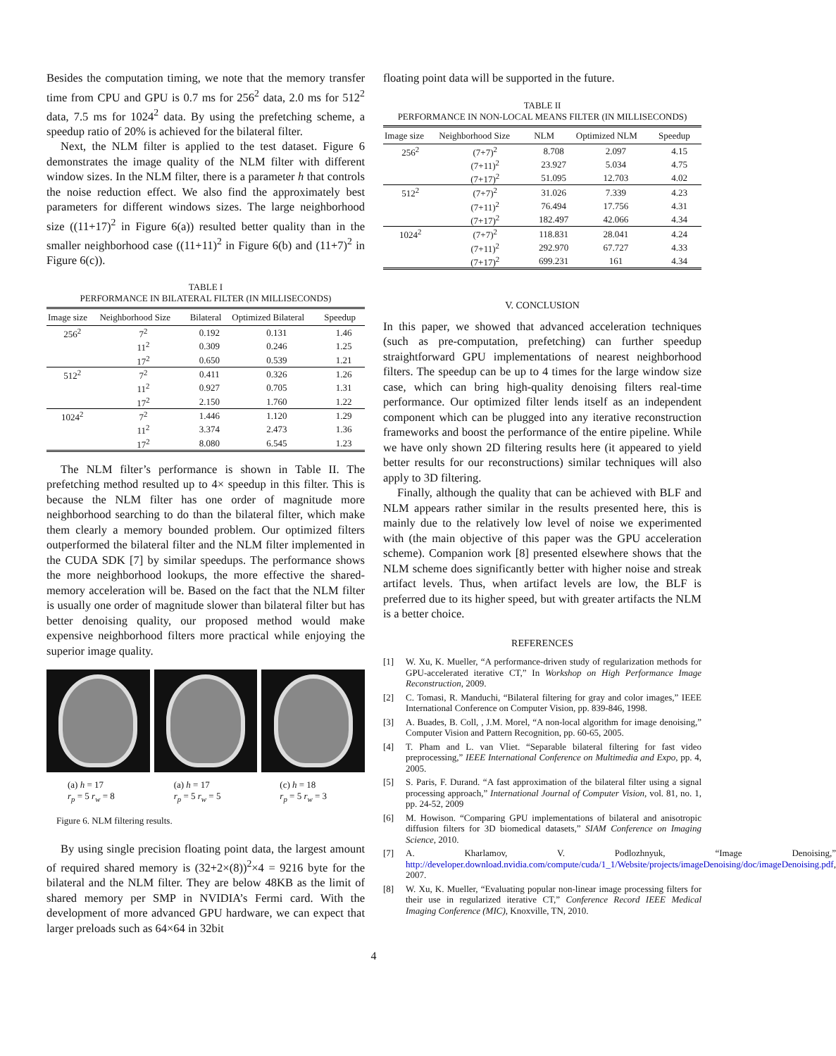Besides the computation timing, we note that the memory transfer time from CPU and GPU is 0.7 ms for 256<sup>2</sup> data, 2.0 ms for 512<sup>2</sup> data, 7.5 ms for 1024<sup>2</sup> data. By using the prefetching scheme, a speedup ratio of 20% is achieved for the bilateral filter.
Next, the NLM filter is applied to the test dataset. Figure 6 demonstrates the image quality of the NLM filter with different window sizes. In the NLM filter, there is a parameter h that controls the noise reduction effect. We also find the approximately best parameters for different windows sizes. The large neighborhood size ((11+17)<sup>2</sup> in Figure 6(a)) resulted better quality than in the smaller neighborhood case ((11+11)<sup>2</sup> in Figure 6(b) and (11+7)<sup>2</sup> in Figure 6(c)).
TABLE I
PERFORMANCE IN BILATERAL FILTER (IN MILLISECONDS)
| Image size | Neighborhood Size | Bilateral | Optimized Bilateral | Speedup |
| --- | --- | --- | --- | --- |
| 256<sup>2</sup> | 7<sup>2</sup> | 0.192 | 0.131 | 1.46 |
| | 11<sup>2</sup> | 0.309 | 0.246 | 1.25 |
| | 17<sup>2</sup> | 0.650 | 0.539 | 1.21 |
| 512<sup>2</sup> | 7<sup>2</sup> | 0.411 | 0.326 | 1.26 |
| | 11<sup>2</sup> | 0.927 | 0.705 | 1.31 |
| | 17<sup>2</sup> | 2.150 | 1.760 | 1.22 |
| 1024<sup>2</sup> | 7<sup>2</sup> | 1.446 | 1.120 | 1.29 |
| | 11<sup>2</sup> | 3.374 | 2.473 | 1.36 |
| | 17<sup>2</sup> | 8.080 | 6.545 | 1.23 |
The NLM filter’s performance is shown in Table II. The prefetching method resulted up to 4× speedup in this filter. This is because the NLM filter has one order of magnitude more neighborhood searching to do than the bilateral filter, which make them clearly a memory bounded problem. Our optimized filters outperformed the bilateral filter and the NLM filter implemented in the CUDA SDK [7] by similar speedups. The performance shows the more neighborhood lookups, the more effective the shared-memory acceleration will be. Based on the fact that the NLM filter is usually one order of magnitude slower than bilateral filter but has better denoising quality, our proposed method would make expensive neighborhood filters more practical while enjoying the superior image quality.
(a) h = 17
r<sub>p</sub> = 5 r<sub>w</sub> = 8
(a) h = 17
r<sub>p</sub> = 5 r<sub>w</sub> = 5
(c) h = 18
r<sub>p</sub> = 5 r<sub>w</sub> = 3
Figure 6. NLM filtering results.
By using single precision floating point data, the largest amount of required shared memory is (32+2×(8))<sup>2</sup>×4 = 9216 byte for the bilateral and the NLM filter. They are below 48KB as the limit of shared memory per SMP in NVIDIA’s Fermi card. With the development of more advanced GPU hardware, we can expect that larger preloads such as 64×64 in 32bit
floating point data will be supported in the future.
TABLE II
PERFORMANCE IN NON-LOCAL MEANS FILTER (IN MILLISECONDS)
| Image size | Neighborhood Size | NLM | Optimized NLM | Speedup |
| --- | --- | --- | --- | --- |
| 256<sup>2</sup> | (7+7)<sup>2</sup> | 8.708 | 2.097 | 4.15 |
| | (7+11)<sup>2</sup> | 23.927 | 5.034 | 4.75 |
| | (7+17)<sup>2</sup> | 51.095 | 12.703 | 4.02 |
| 512<sup>2</sup> | (7+7)<sup>2</sup> | 31.026 | 7.339 | 4.23 |
| | (7+11)<sup>2</sup> | 76.494 | 17.756 | 4.31 |
| | (7+17)<sup>2</sup> | 182.497 | 42.066 | 4.34 |
| 1024<sup>2</sup> | (7+7)<sup>2</sup> | 118.831 | 28.041 | 4.24 |
| | (7+11)<sup>2</sup> | 292.970 | 67.727 | 4.33 |
| | (7+17)<sup>2</sup> | 699.231 | 161 | 4.34 |
V. CONCLUSION
In this paper, we showed that advanced acceleration techniques (such as pre-computation, prefetching) can further speedup straightforward GPU implementations of nearest neighborhood filters. The speedup can be up to 4 times for the large window size case, which can bring high-quality denoising filters real-time performance. Our optimized filter lends itself as an independent component which can be plugged into any iterative reconstruction frameworks and boost the performance of the entire pipeline. While we have only shown 2D filtering results here (it appeared to yield better results for our reconstructions) similar techniques will also apply to 3D filtering.
Finally, although the quality that can be achieved with BLF and NLM appears rather similar in the results presented here, this is mainly due to the relatively low level of noise we experimented with (the main objective of this paper was the GPU acceleration scheme). Companion work [8] presented elsewhere shows that the NLM scheme does significantly better with higher noise and streak artifact levels. Thus, when artifact levels are low, the BLF is preferred due to its higher speed, but with greater artifacts the NLM is a better choice.
REFERENCES
[1] W. Xu, K. Mueller, “A performance-driven study of regularization methods for GPU-accelerated iterative CT,” In Workshop on High Performance Image Reconstruction, 2009.
[2] C. Tomasi, R. Manduchi, “Bilateral filtering for gray and color images,” IEEE International Conference on Computer Vision, pp. 839-846, 1998.
[3] A. Buades, B. Coll, , J.M. Morel, “A non-local algorithm for image denoising,” Computer Vision and Pattern Recognition, pp. 60-65, 2005.
[4] T. Pham and L. van Vliet. “Separable bilateral filtering for fast video preprocessing,” IEEE International Conference on Multimedia and Expo, pp. 4, 2005.
[5] S. Paris, F. Durand. “A fast approximation of the bilateral filter using a signal processing approach,” International Journal of Computer Vision, vol. 81, no. 1, pp. 24-52, 2009
[6] M. Howison. “Comparing GPU implementations of bilateral and anisotropic diffusion filters for 3D biomedical datasets,” SIAM Conference on Imaging Science, 2010.
[7] A. Kharlamov, V. Podlozhnyuk, “Image Denoising,” http://developer.download.nvidia.com/compute/cuda/1_1/Website/projects/imageDenoising/doc/imageDenoising.pdf, 2007.
[8] W. Xu, K. Mueller, “Evaluating popular non-linear image processing filters for their use in regularized iterative CT,” Conference Record IEEE Medical Imaging Conference (MIC), Knoxville, TN, 2010.
4